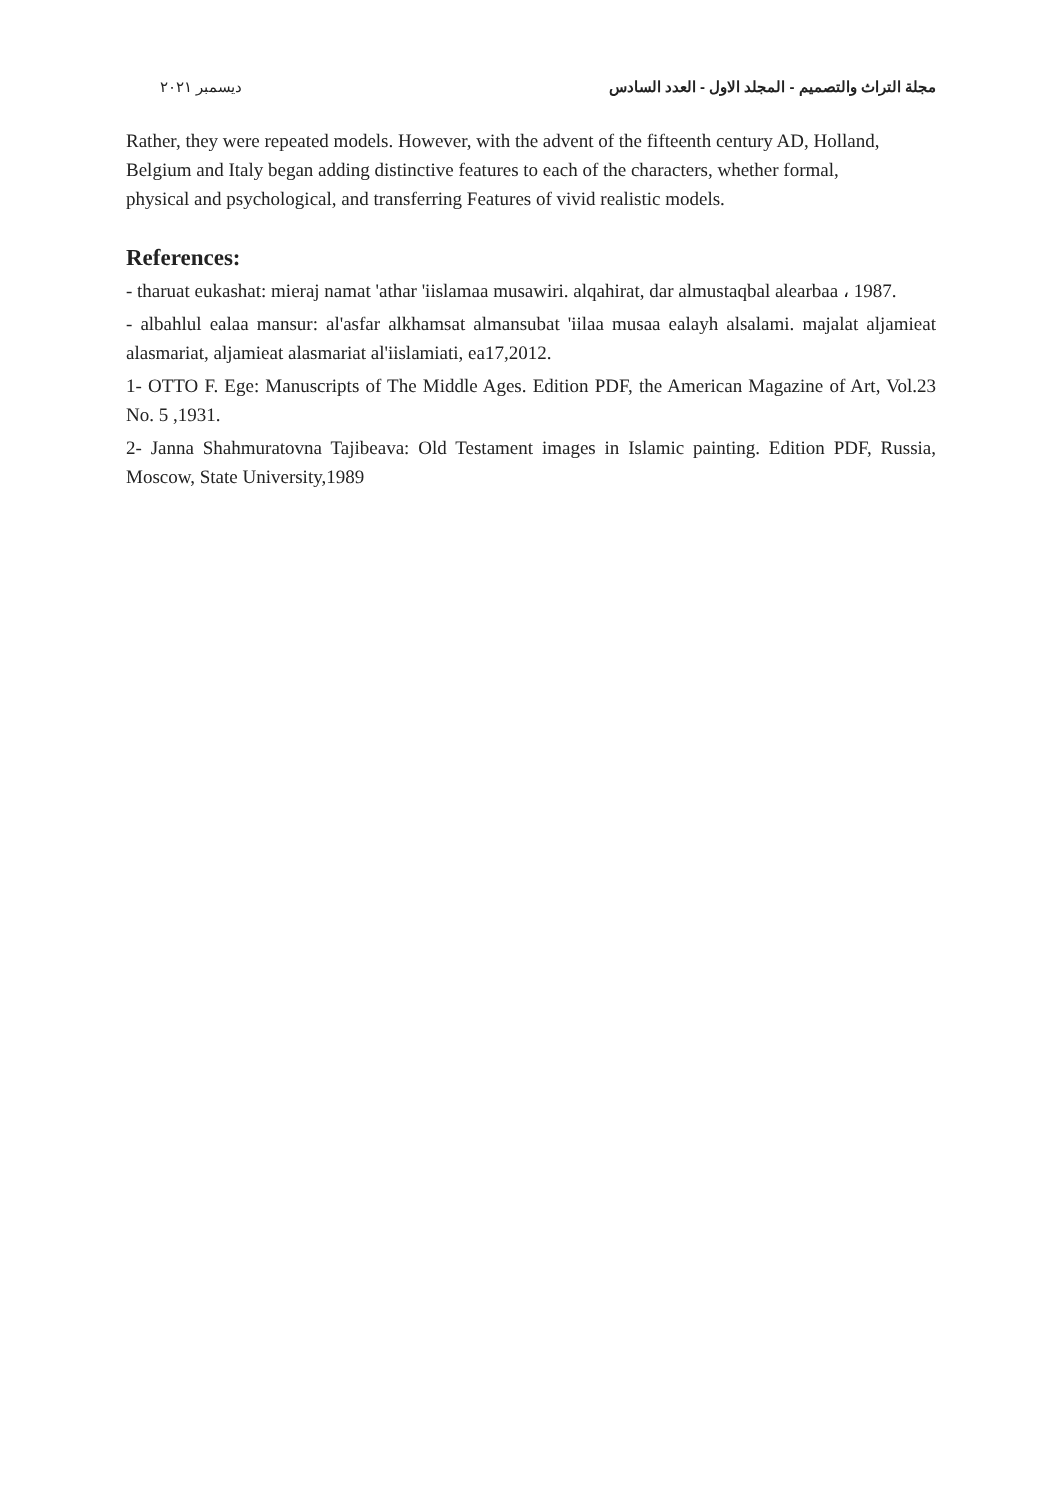مجلة التراث والتصميم - المجلد الاول - العدد السادس ديسمبر ٢٠٢١
Rather, they were repeated models. However, with the advent of the fifteenth century AD, Holland, Belgium and Italy began adding distinctive features to each of the characters, whether formal, physical and psychological, and transferring Features of vivid realistic models.
References:
- tharuat eukashat: mieraj namat 'athar 'iislamaa musawiri. alqahirat, dar almustaqbal alearbaa ، 1987.
- albahlul ealaa mansur: al'asfar alkhamsat almansubat 'iilaa musaa ealayh alsalami. majalat aljamieat alasmariat, aljamieat alasmariat al'iislamiati, ea17,2012.
1- OTTO F. Ege: Manuscripts of The Middle Ages. Edition PDF, the American Magazine of Art, Vol.23 No. 5 ,1931.
2- Janna Shahmuratovna Tajibeava: Old Testament images in Islamic painting. Edition PDF, Russia, Moscow, State University,1989